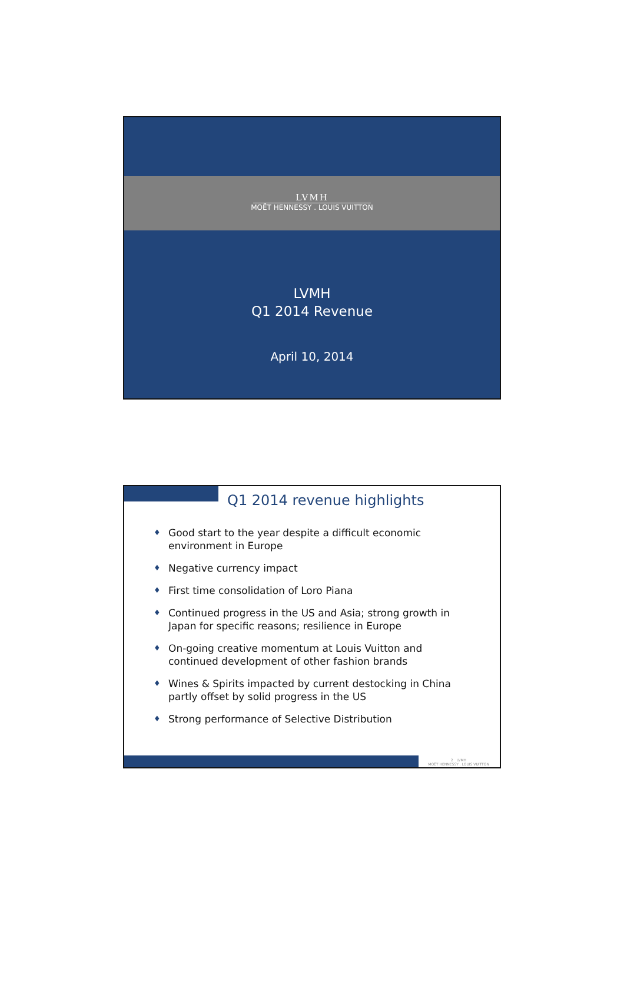LVMH
MOËT HENNESSY . LOUIS VUITTON
LVMH
Q1 2014 Revenue
April 10, 2014
Q1 2014 revenue highlights
♦ Good start to the year despite a difficult economic environment in Europe
♦ Negative currency impact
♦ First time consolidation of Loro Piana
♦ Continued progress in the US and Asia; strong growth in Japan for specific reasons; resilience in Europe
♦ On-going creative momentum at Louis Vuitton and continued development of other fashion brands
♦ Wines & Spirits impacted by current destocking in China partly offset by solid progress in the US
♦ Strong performance of Selective Distribution
2 LVMH
MOËT HENNESSY . LOUIS VUITTON